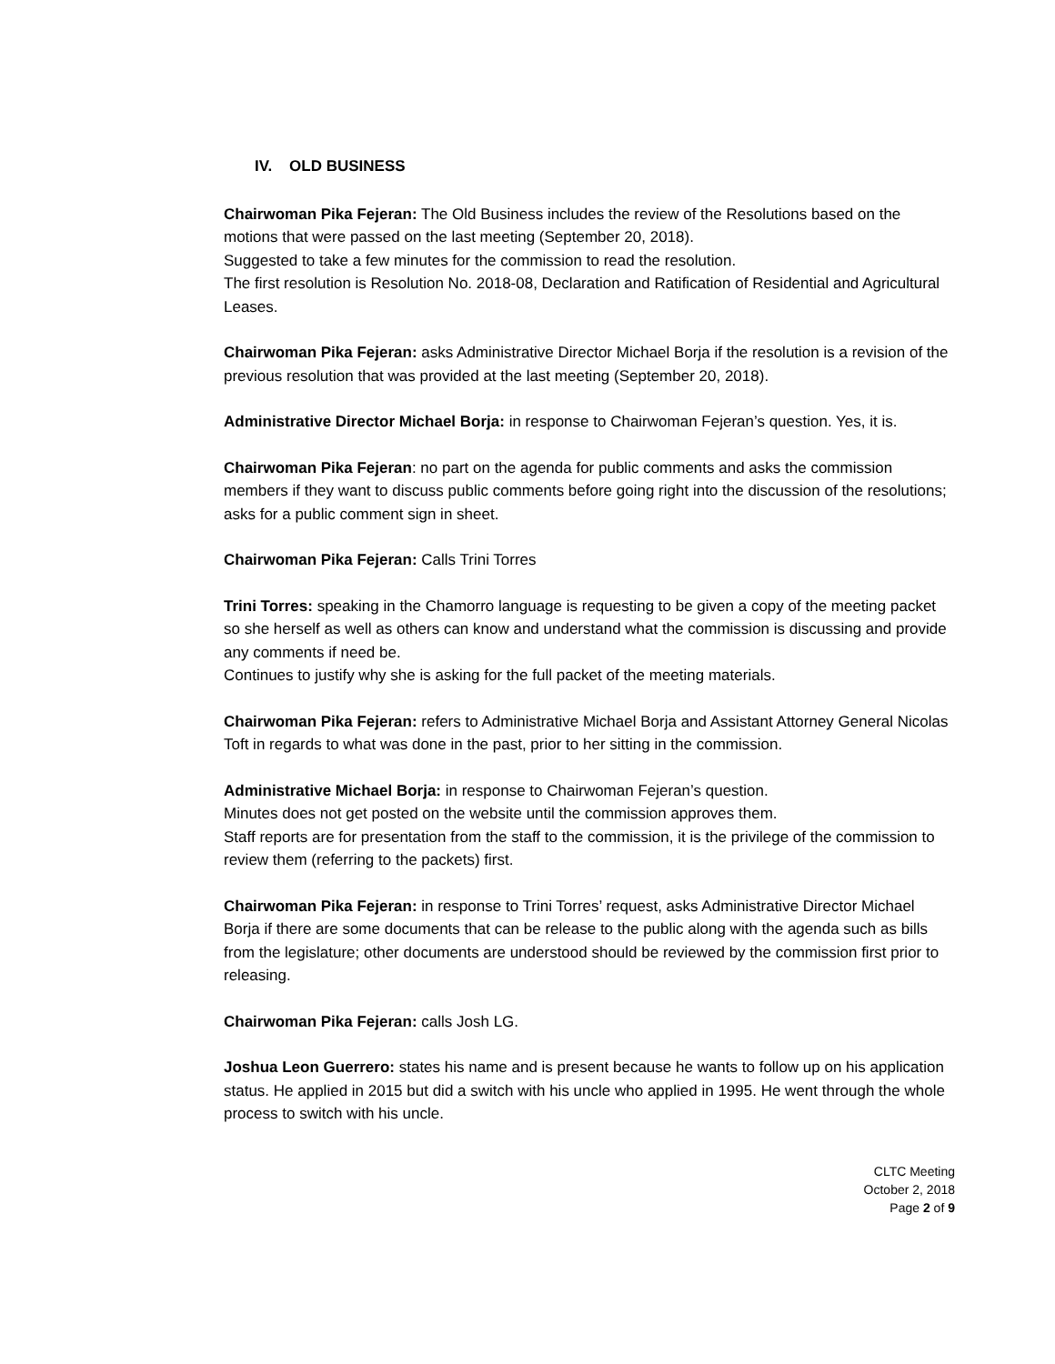IV. OLD BUSINESS
Chairwoman Pika Fejeran: The Old Business includes the review of the Resolutions based on the motions that were passed on the last meeting (September 20, 2018).
Suggested to take a few minutes for the commission to read the resolution.
The first resolution is Resolution No. 2018-08, Declaration and Ratification of Residential and Agricultural Leases.
Chairwoman Pika Fejeran: asks Administrative Director Michael Borja if the resolution is a revision of the previous resolution that was provided at the last meeting (September 20, 2018).
Administrative Director Michael Borja: in response to Chairwoman Fejeran’s question. Yes, it is.
Chairwoman Pika Fejeran: no part on the agenda for public comments and asks the commission members if they want to discuss public comments before going right into the discussion of the resolutions; asks for a public comment sign in sheet.
Chairwoman Pika Fejeran: Calls Trini Torres
Trini Torres: speaking in the Chamorro language is requesting to be given a copy of the meeting packet so she herself as well as others can know and understand what the commission is discussing and provide any comments if need be.
Continues to justify why she is asking for the full packet of the meeting materials.
Chairwoman Pika Fejeran: refers to Administrative Michael Borja and Assistant Attorney General Nicolas Toft in regards to what was done in the past, prior to her sitting in the commission.
Administrative Michael Borja: in response to Chairwoman Fejeran’s question.
Minutes does not get posted on the website until the commission approves them.
Staff reports are for presentation from the staff to the commission, it is the privilege of the commission to review them (referring to the packets) first.
Chairwoman Pika Fejeran: in response to Trini Torres’ request, asks Administrative Director Michael Borja if there are some documents that can be release to the public along with the agenda such as bills from the legislature; other documents are understood should be reviewed by the commission first prior to releasing.
Chairwoman Pika Fejeran: calls Josh LG.
Joshua Leon Guerrero: states his name and is present because he wants to follow up on his application status. He applied in 2015 but did a switch with his uncle who applied in 1995. He went through the whole process to switch with his uncle.
CLTC Meeting
October 2, 2018
Page 2 of 9